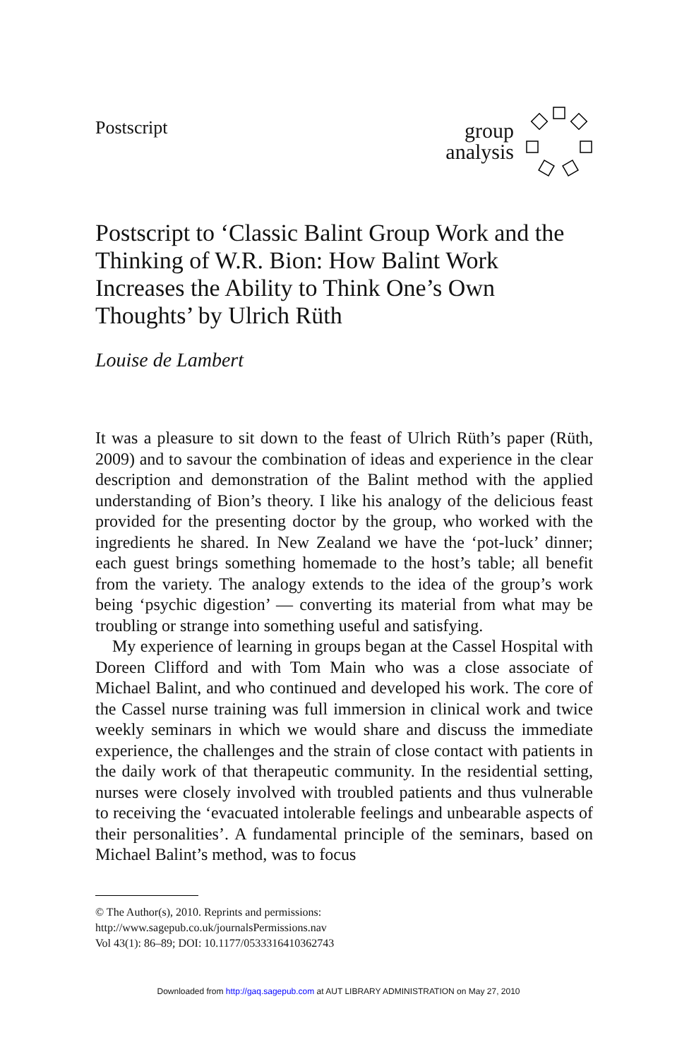Postscript
group
analysis
Postscript to ‘Classic Balint Group Work and the Thinking of W.R. Bion: How Balint Work Increases the Ability to Think One’s Own Thoughts’ by Ulrich Rüth
Louise de Lambert
It was a pleasure to sit down to the feast of Ulrich Rüth’s paper (Rüth, 2009) and to savour the combination of ideas and experience in the clear description and demonstration of the Balint method with the applied understanding of Bion’s theory. I like his analogy of the delicious feast provided for the presenting doctor by the group, who worked with the ingredients he shared. In New Zealand we have the ‘pot-luck’ dinner; each guest brings something homemade to the host’s table; all benefit from the variety. The analogy extends to the idea of the group’s work being ‘psychic digestion’ — converting its material from what may be troubling or strange into something useful and satisfying.
My experience of learning in groups began at the Cassel Hospital with Doreen Clifford and with Tom Main who was a close associate of Michael Balint, and who continued and developed his work. The core of the Cassel nurse training was full immersion in clinical work and twice weekly seminars in which we would share and discuss the immediate experience, the challenges and the strain of close contact with patients in the daily work of that therapeutic community. In the residential setting, nurses were closely involved with troubled patients and thus vulnerable to receiving the ‘evacuated intolerable feelings and unbearable aspects of their personalities’. A fundamental principle of the seminars, based on Michael Balint’s method, was to focus
© The Author(s), 2010. Reprints and permissions:
http://www.sagepub.co.uk/journalsPermissions.nav
Vol 43(1): 86–89; DOI: 10.1177/0533316410362743
Downloaded from http://gaq.sagepub.com at AUT LIBRARY ADMINISTRATION on May 27, 2010